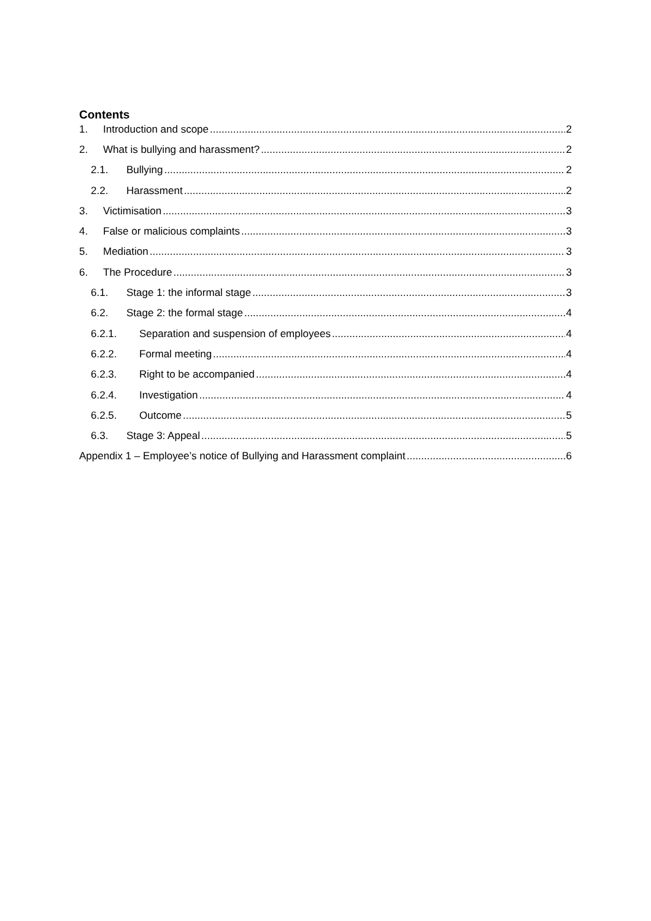Contents
1. Introduction and scope 2
2. What is bullying and harassment? 2
2.1. Bullying 2
2.2. Harassment 2
3. Victimisation 3
4. False or malicious complaints 3
5. Mediation 3
6. The Procedure 3
6.1. Stage 1: the informal stage 3
6.2. Stage 2: the formal stage 4
6.2.1. Separation and suspension of employees 4
6.2.2. Formal meeting 4
6.2.3. Right to be accompanied 4
6.2.4. Investigation 4
6.2.5. Outcome 5
6.3. Stage 3: Appeal 5
Appendix 1 – Employee’s notice of Bullying and Harassment complaint 6